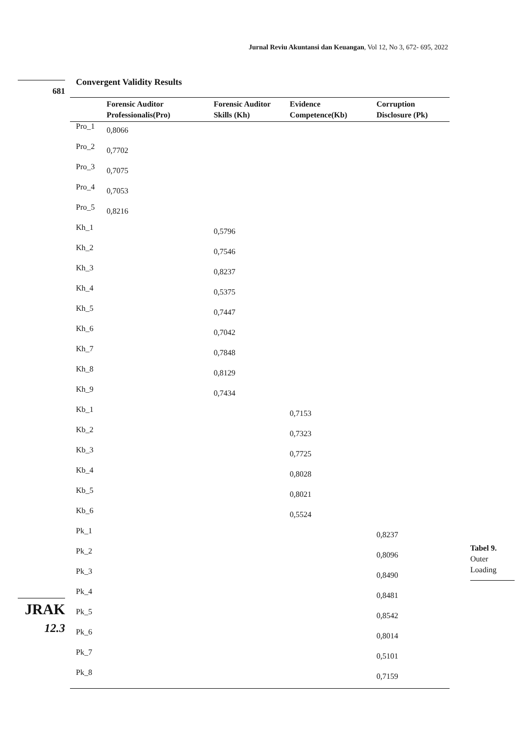Jurnal Reviu Akuntansi dan Keuangan, Vol 12, No 3, 672- 695, 2022
681
Convergent Validity Results
| | Forensic Auditor Professionalis(Pro) | Forensic Auditor Skills (Kh) | Evidence Competence(Kb) | Corruption Disclosure (Pk) |
| --- | --- | --- | --- | --- |
| Pro_1 | 0,8066 | | | |
| Pro_2 | 0,7702 | | | |
| Pro_3 | 0,7075 | | | |
| Pro_4 | 0,7053 | | | |
| Pro_5 | 0,8216 | | | |
| Kh_1 | | 0,5796 | | |
| Kh_2 | | 0,7546 | | |
| Kh_3 | | 0,8237 | | |
| Kh_4 | | 0,5375 | | |
| Kh_5 | | 0,7447 | | |
| Kh_6 | | 0,7042 | | |
| Kh_7 | | 0,7848 | | |
| Kh_8 | | 0,8129 | | |
| Kh_9 | | 0,7434 | | |
| Kb_1 | | | 0,7153 | |
| Kb_2 | | | 0,7323 | |
| Kb_3 | | | 0,7725 | |
| Kb_4 | | | 0,8028 | |
| Kb_5 | | | 0,8021 | |
| Kb_6 | | | 0,5524 | |
| Pk_1 | | | | 0,8237 |
| Pk_2 | | | | 0,8096 |
| Pk_3 | | | | 0,8490 |
| Pk_4 | | | | 0,8481 |
| Pk_5 | | | | 0,8542 |
| Pk_6 | | | | 0,8014 |
| Pk_7 | | | | 0,5101 |
| Pk_8 | | | | 0,7159 |
Tabel 9.
Outer Loading
JRAK
12.3